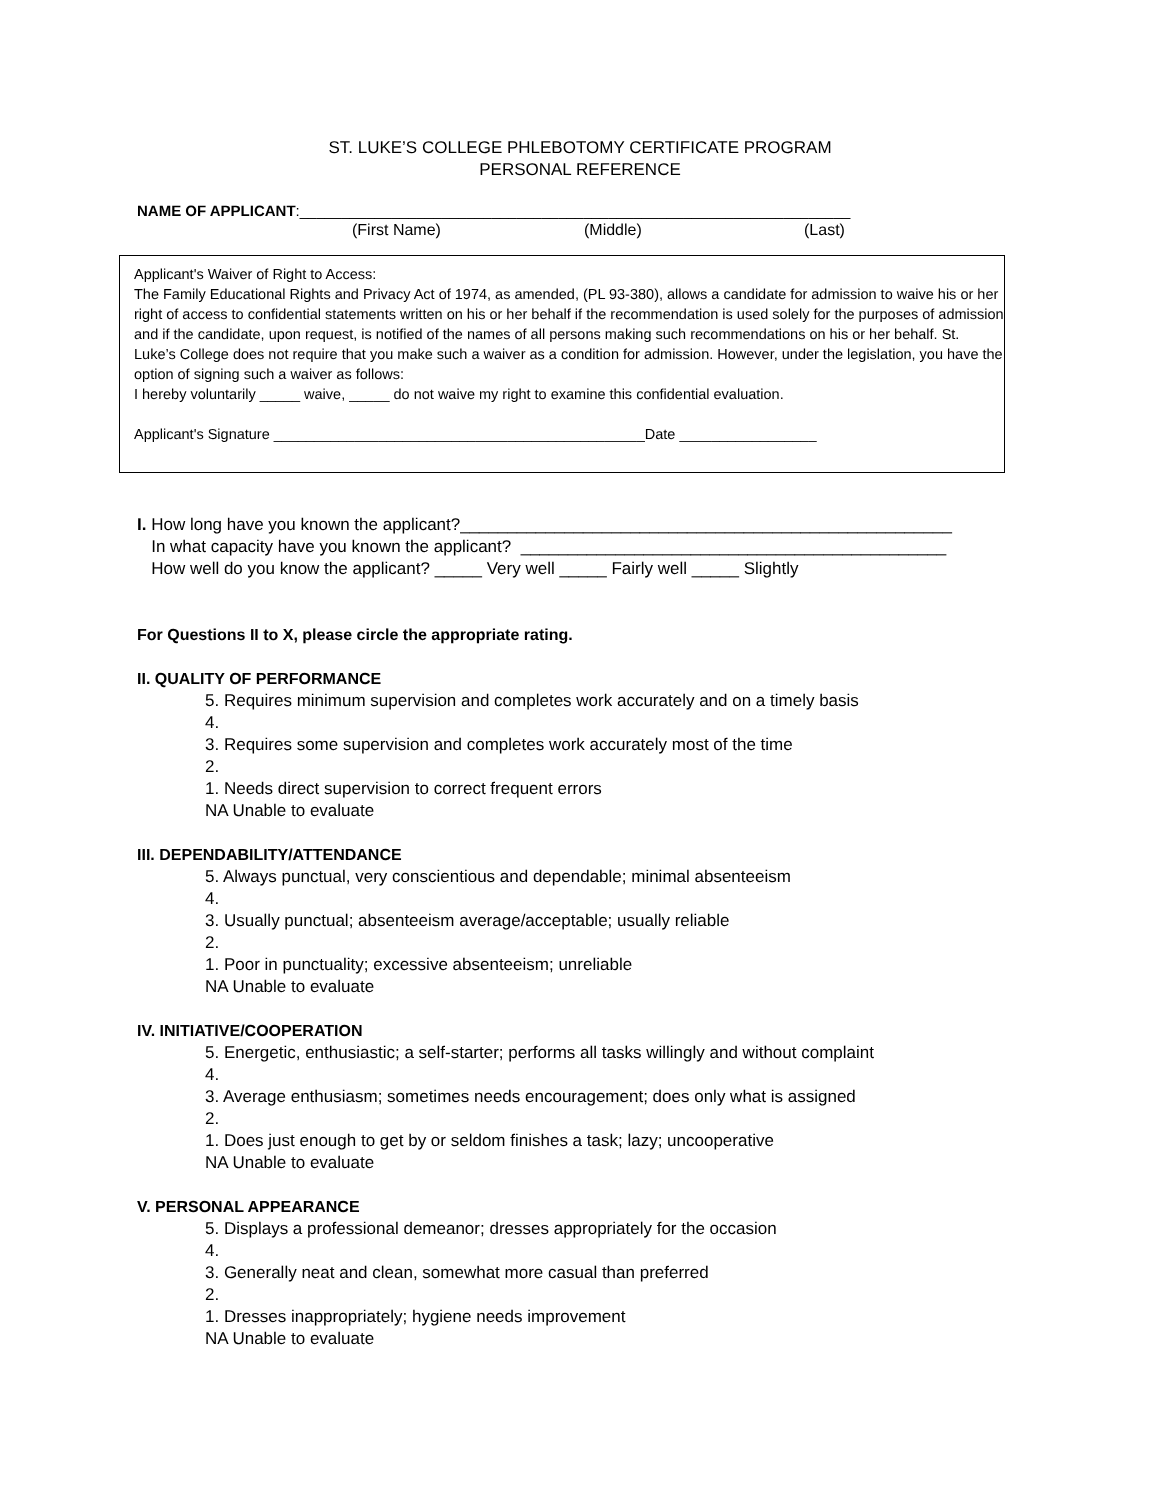ST. LUKE’S COLLEGE PHLEBOTOMY CERTIFICATE PROGRAM
PERSONAL REFERENCE
NAME OF APPLICANT:__________________________________________________________________
(First Name) (Middle) (Last)
Applicant's Waiver of Right to Access:
The Family Educational Rights and Privacy Act of 1974, as amended, (PL 93-380), allows a candidate for admission to waive his or her right of access to confidential statements written on his or her behalf if the recommendation is used solely for the purposes of admission and if the candidate, upon request, is notified of the names of all persons making such recommendations on his or her behalf. St. Luke’s College does not require that you make such a waiver as a condition for admission. However, under the legislation, you have the option of signing such a waiver as follows:
I hereby voluntarily _____ waive, _____ do not waive my right to examine this confidential evaluation.
Applicant's Signature ______________________________________________Date _________________
I. How long have you known the applicant?____________________________________________________
In what capacity have you known the applicant? _____________________________________________
How well do you know the applicant? _____ Very well _____ Fairly well _____ Slightly
For Questions II to X, please circle the appropriate rating.
II. QUALITY OF PERFORMANCE
5. Requires minimum supervision and completes work accurately and on a timely basis
4.
3. Requires some supervision and completes work accurately most of the time
2.
1. Needs direct supervision to correct frequent errors
NA Unable to evaluate
III. DEPENDABILITY/ATTENDANCE
5. Always punctual, very conscientious and dependable; minimal absenteeism
4.
3. Usually punctual; absenteeism average/acceptable; usually reliable
2.
1. Poor in punctuality; excessive absenteeism; unreliable
NA Unable to evaluate
IV. INITIATIVE/COOPERATION
5. Energetic, enthusiastic; a self-starter; performs all tasks willingly and without complaint
4.
3. Average enthusiasm; sometimes needs encouragement; does only what is assigned
2.
1. Does just enough to get by or seldom finishes a task; lazy; uncooperative
NA Unable to evaluate
V. PERSONAL APPEARANCE
5. Displays a professional demeanor; dresses appropriately for the occasion
4.
3. Generally neat and clean, somewhat more casual than preferred
2.
1. Dresses inappropriately; hygiene needs improvement
NA Unable to evaluate